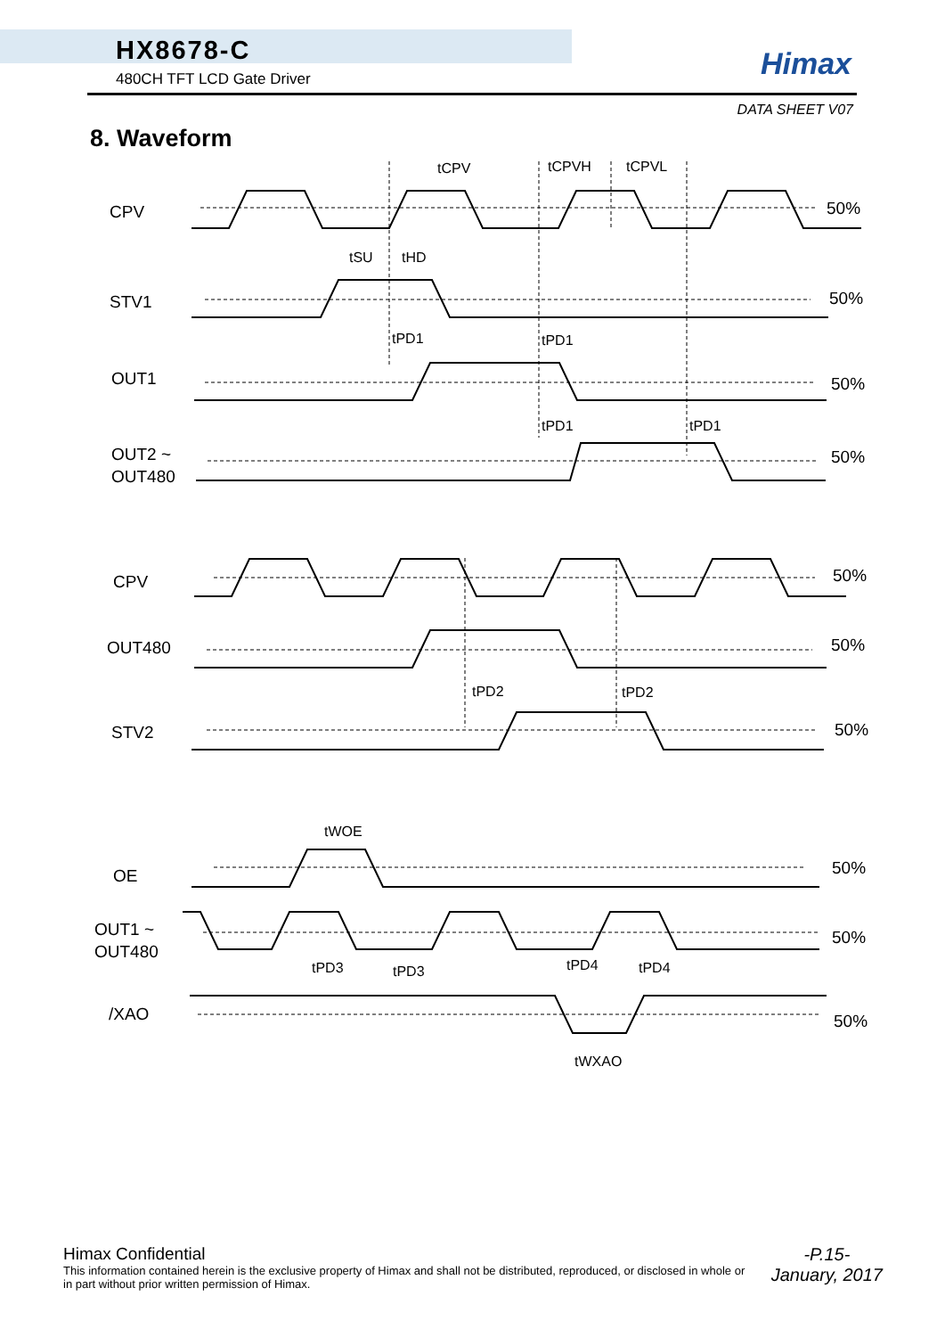HX8678-C
480CH TFT LCD Gate Driver
Himax
DATA SHEET V07
8. Waveform
CPV
STV1
OUT1
OUT2 ~
OUT480
CPV
OUT480
STV2
OE
OUT1 ~
OUT480
/XAO
50%
50%
50%
50%
50%
50%
50%
50%
50%
50%
tCPV
tCPVH
tCPVL
tSU
tHD
tPD1
tPD1
tPD1
tPD1
tPD2
tPD2
tWOE
tPD3
tPD3
tPD4
tPD4
tWXAO
Himax Confidential
This information contained herein is the exclusive property of Himax and shall not be distributed, reproduced, or disclosed in whole or in part without prior written permission of Himax.
-P.15-
January, 2017